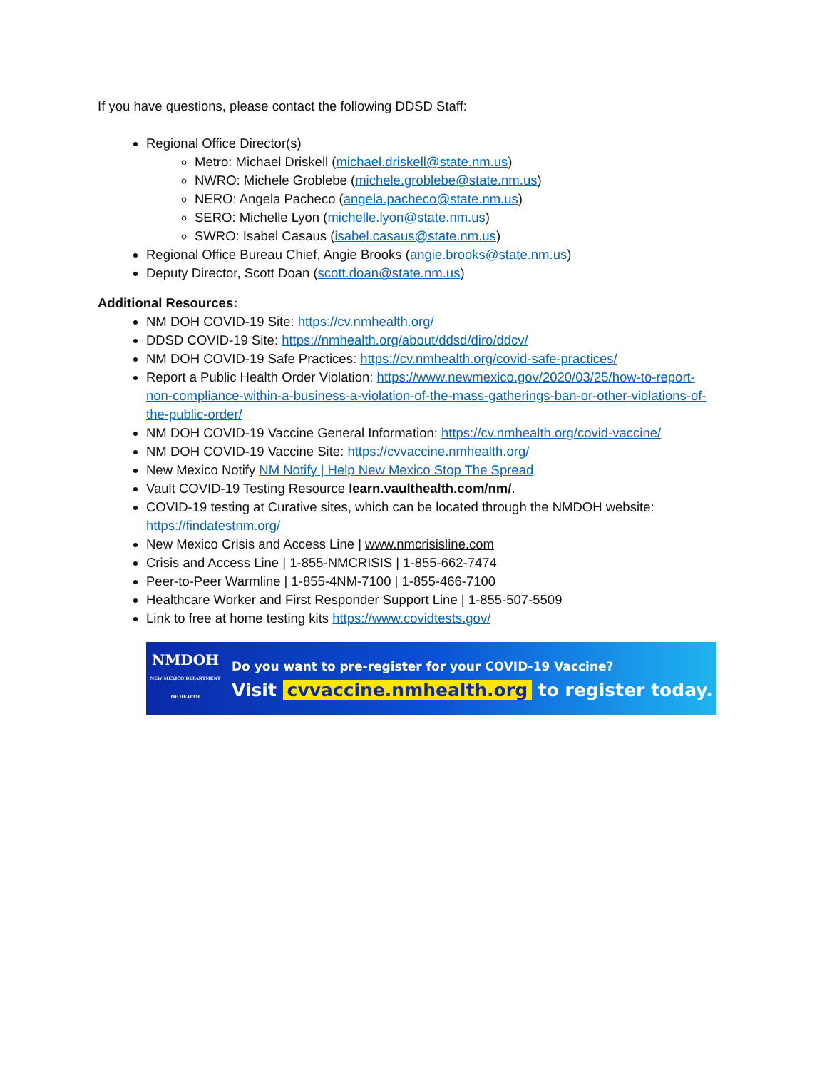If you have questions, please contact the following DDSD Staff:
Regional Office Director(s)
Metro: Michael Driskell (michael.driskell@state.nm.us)
NWRO: Michele Groblebe (michele.groblebe@state.nm.us)
NERO: Angela Pacheco (angela.pacheco@state.nm.us)
SERO: Michelle Lyon (michelle.lyon@state.nm.us)
SWRO: Isabel Casaus (isabel.casaus@state.nm.us)
Regional Office Bureau Chief, Angie Brooks (angie.brooks@state.nm.us)
Deputy Director, Scott Doan (scott.doan@state.nm.us)
Additional Resources:
NM DOH COVID-19 Site: https://cv.nmhealth.org/
DDSD COVID-19 Site: https://nmhealth.org/about/ddsd/diro/ddcv/
NM DOH COVID-19 Safe Practices: https://cv.nmhealth.org/covid-safe-practices/
Report a Public Health Order Violation: https://www.newmexico.gov/2020/03/25/how-to-report-non-compliance-within-a-business-a-violation-of-the-mass-gatherings-ban-or-other-violations-of-the-public-order/
NM DOH COVID-19 Vaccine General Information: https://cv.nmhealth.org/covid-vaccine/
NM DOH COVID-19 Vaccine Site: https://cvvaccine.nmhealth.org/
New Mexico Notify NM Notify | Help New Mexico Stop The Spread
Vault COVID-19 Testing Resource learn.vaulthealth.com/nm/.
COVID-19 testing at Curative sites, which can be located through the NMDOH website: https://findatestnm.org/
New Mexico Crisis and Access Line | www.nmcrisisline.com
Crisis and Access Line | 1-855-NMCRISIS | 1-855-662-7474
Peer-to-Peer Warmline | 1-855-4NM-7100 | 1-855-466-7100
Healthcare Worker and First Responder Support Line | 1-855-507-5509
Link to free at home testing kits https://www.covidtests.gov/
NMDOH
NEW MEXICO DEPARTMENT OF HEALTH
Do you want to pre-register for your COVID-19 Vaccine?
Visit cvvaccine.nmhealth.org to register today.